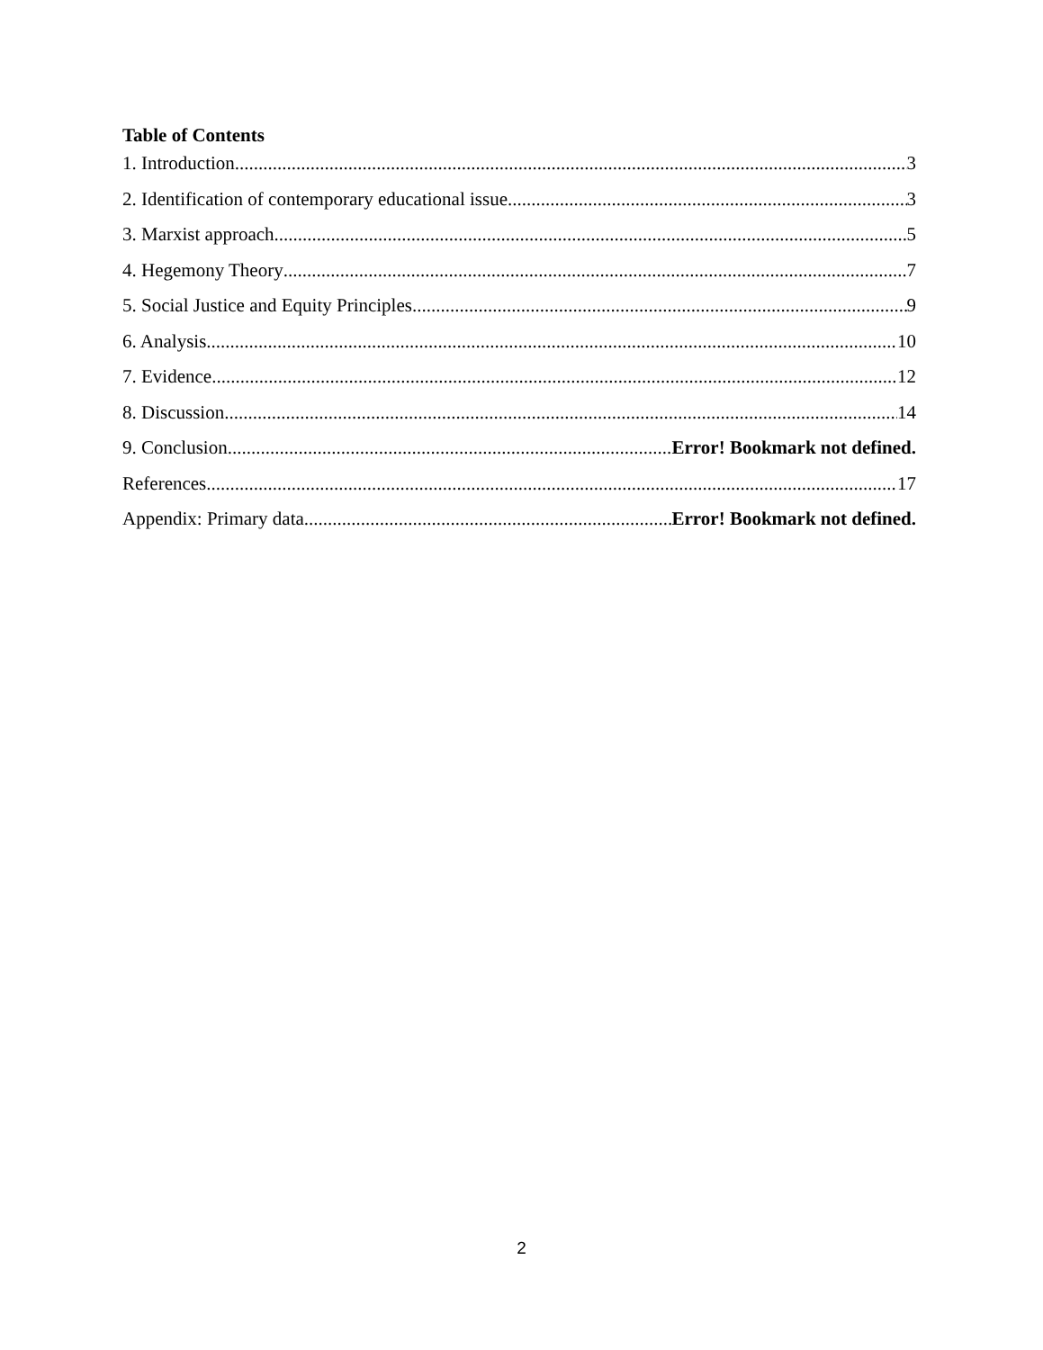Table of Contents
1. Introduction 3
2. Identification of contemporary educational issue 3
3. Marxist approach 5
4. Hegemony Theory 7
5. Social Justice and Equity Principles 9
6. Analysis 10
7. Evidence 12
8. Discussion 14
9. Conclusion Error! Bookmark not defined.
References 17
Appendix: Primary data Error! Bookmark not defined.
2